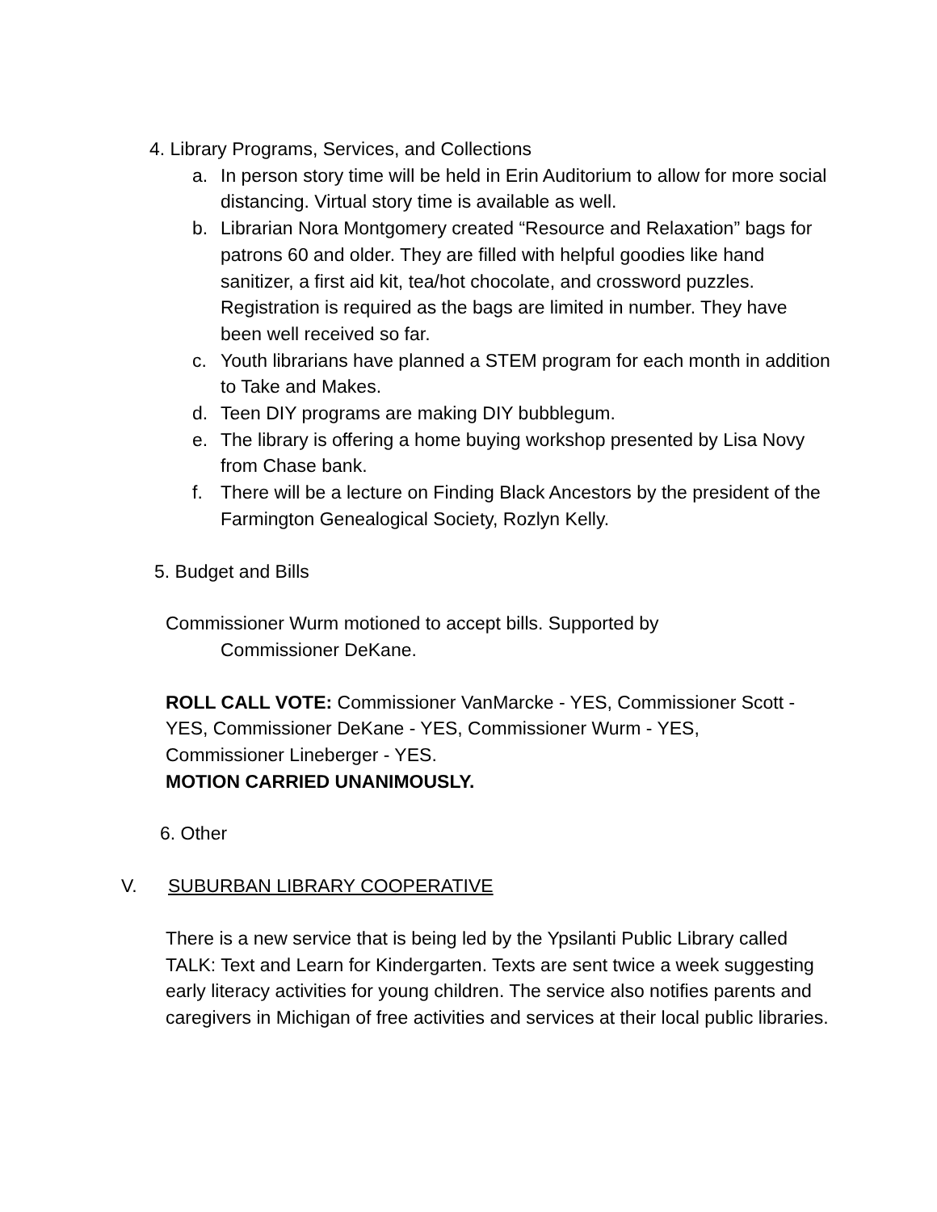4. Library Programs, Services, and Collections
a. In person story time will be held in Erin Auditorium to allow for more social distancing. Virtual story time is available as well.
b. Librarian Nora Montgomery created “Resource and Relaxation” bags for patrons 60 and older. They are filled with helpful goodies like hand sanitizer, a first aid kit, tea/hot chocolate, and crossword puzzles. Registration is required as the bags are limited in number. They have been well received so far.
c. Youth librarians have planned a STEM program for each month in addition to Take and Makes.
d. Teen DIY programs are making DIY bubblegum.
e. The library is offering a home buying workshop presented by Lisa Novy from Chase bank.
f. There will be a lecture on Finding Black Ancestors by the president of the Farmington Genealogical Society, Rozlyn Kelly.
5. Budget and Bills
Commissioner Wurm motioned to accept bills. Supported by
Commissioner DeKane.
ROLL CALL VOTE: Commissioner VanMarcke - YES, Commissioner Scott - YES, Commissioner DeKane - YES, Commissioner Wurm - YES, Commissioner Lineberger - YES.
MOTION CARRIED UNANIMOUSLY.
6. Other
V. SUBURBAN LIBRARY COOPERATIVE
There is a new service that is being led by the Ypsilanti Public Library called TALK: Text and Learn for Kindergarten. Texts are sent twice a week suggesting early literacy activities for young children. The service also notifies parents and caregivers in Michigan of free activities and services at their local public libraries.